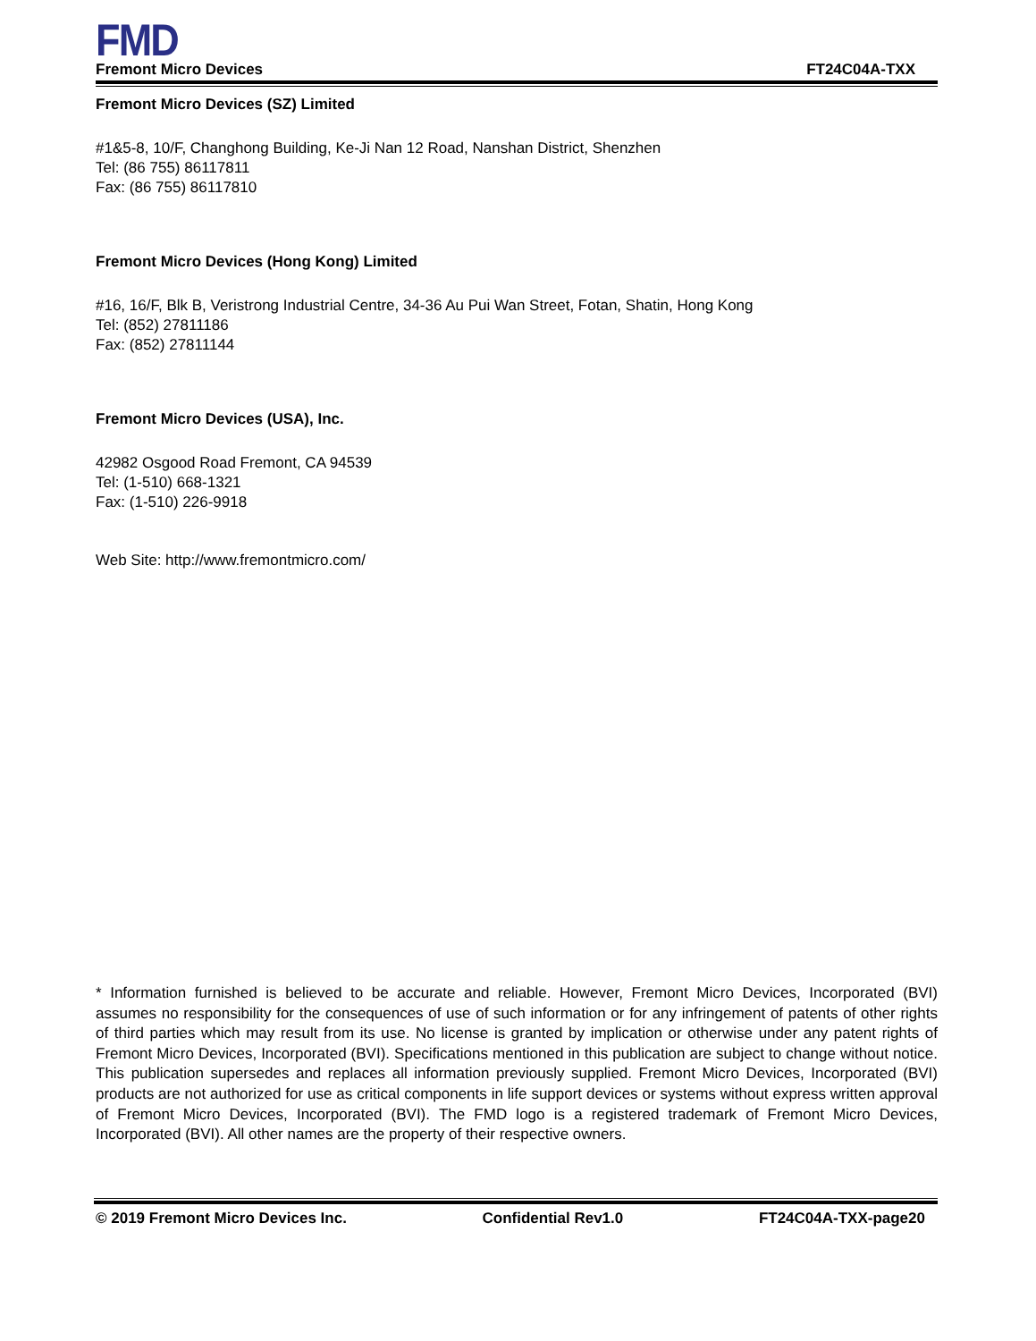FMD
Fremont Micro Devices FT24C04A-TXX
Fremont Micro Devices (SZ) Limited
#1&5-8, 10/F, Changhong Building, Ke-Ji Nan 12 Road, Nanshan District, Shenzhen
Tel: (86 755) 86117811
Fax: (86 755) 86117810
Fremont Micro Devices (Hong Kong) Limited
#16, 16/F, Blk B, Veristrong Industrial Centre, 34-36 Au Pui Wan Street, Fotan, Shatin, Hong Kong
Tel: (852) 27811186
Fax: (852) 27811144
Fremont Micro Devices (USA), Inc.
42982 Osgood Road Fremont, CA 94539
Tel: (1-510) 668-1321
Fax: (1-510) 226-9918
Web Site: http://www.fremontmicro.com/
* Information furnished is believed to be accurate and reliable. However, Fremont Micro Devices, Incorporated (BVI) assumes no responsibility for the consequences of use of such information or for any infringement of patents of other rights of third parties which may result from its use. No license is granted by implication or otherwise under any patent rights of Fremont Micro Devices, Incorporated (BVI). Specifications mentioned in this publication are subject to change without notice. This publication supersedes and replaces all information previously supplied. Fremont Micro Devices, Incorporated (BVI) products are not authorized for use as critical components in life support devices or systems without express written approval of Fremont Micro Devices, Incorporated (BVI). The FMD logo is a registered trademark of Fremont Micro Devices, Incorporated (BVI). All other names are the property of their respective owners.
© 2019 Fremont Micro Devices Inc. Confidential Rev1.0 FT24C04A-TXX-page20